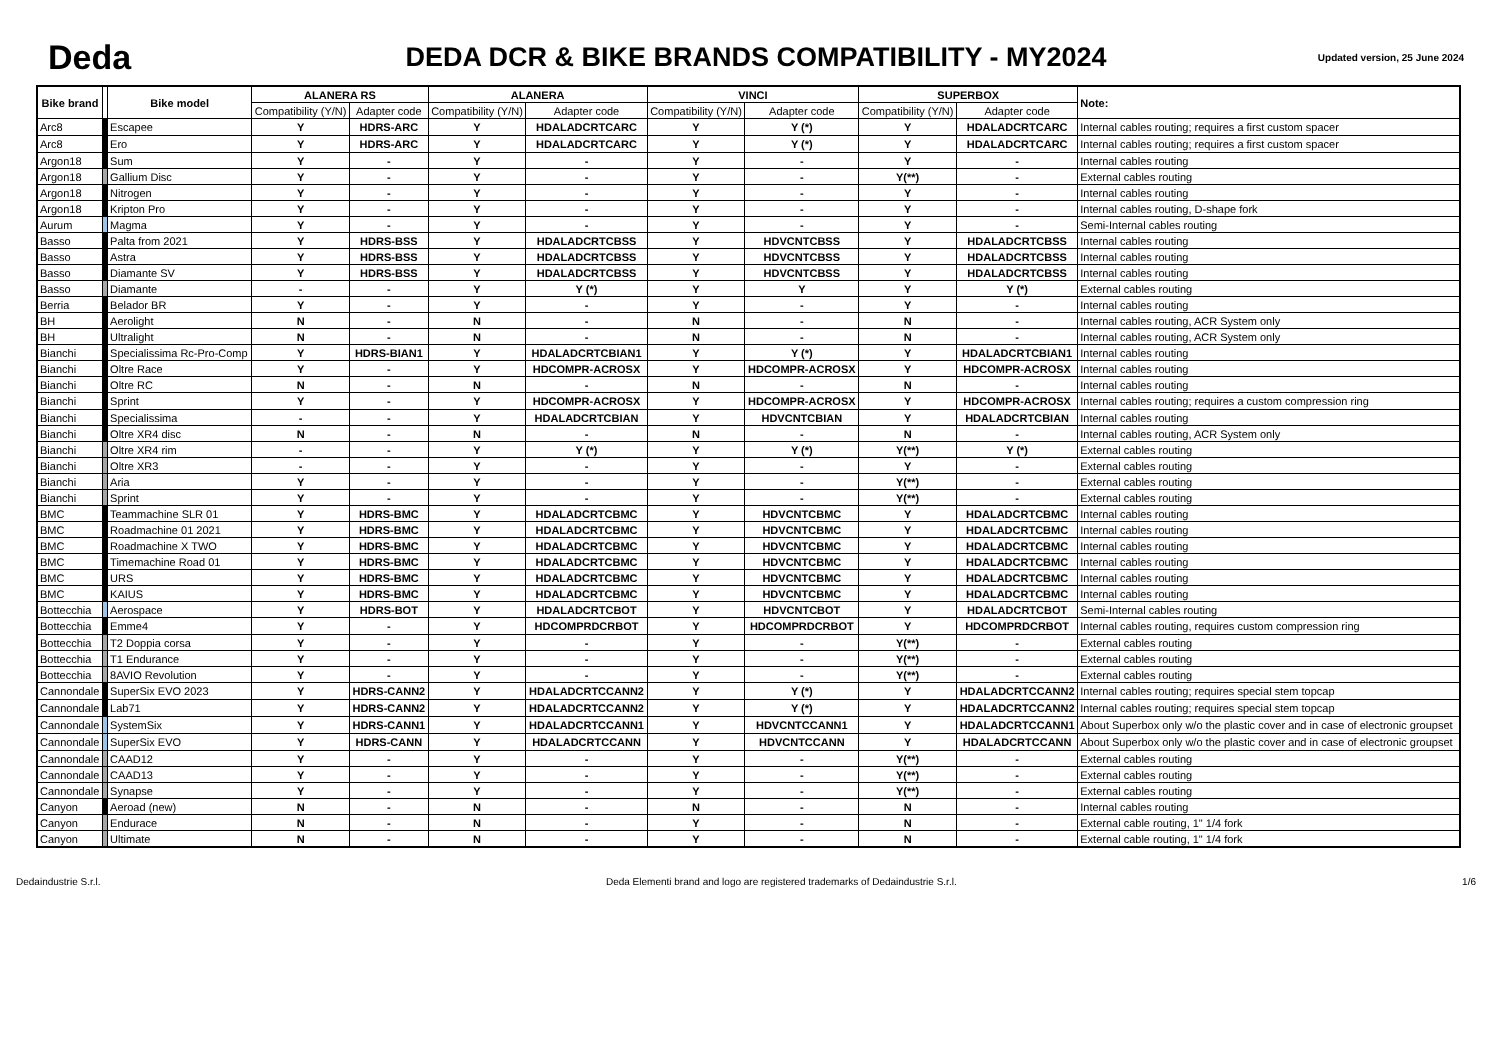Deda
DEDA DCR & BIKE BRANDS COMPATIBILITY - MY2024
Updated version, 25 June 2024
| Bike brand | | Bike model | ALANERA RS | | ALANERA | | VINCI | | SUPERBOX | | Note: |
| --- | --- | --- | --- | --- | --- | --- | --- | --- | --- | --- | --- |
| | | | Compatibility (Y/N) | Adapter code | Compatibility (Y/N) | Adapter code | Compatibility (Y/N) | Adapter code | Compatibility (Y/N) | Adapter code | |
| Arc8 | | Escapee | Y | HDRS-ARC | Y | HDALADCRTCARC | Y | Y (*) | Y | HDALADCRTCARC | Internal cables routing; requires a first custom spacer |
| Arc8 | | Ero | Y | HDRS-ARC | Y | HDALADCRTCARC | Y | Y (*) | Y | HDALADCRTCARC | Internal cables routing; requires a first custom spacer |
| Argon18 | | Sum | Y | - | Y | - | Y | - | Y | - | Internal cables routing |
| Argon18 | | Gallium Disc | Y | - | Y | - | Y | - | Y(**) | - | External cables routing |
| Argon18 | | Nitrogen | Y | - | Y | - | Y | - | Y | - | Internal cables routing |
| Argon18 | | Kripton Pro | Y | - | Y | - | Y | - | Y | - | Internal cables routing, D-shape fork |
| Aurum | | Magma | Y | - | Y | - | Y | - | Y | - | Semi-Internal cables routing |
| Basso | | Palta from 2021 | Y | HDRS-BSS | Y | HDALADCRTCBSS | Y | HDVCNTCBSS | Y | HDALADCRTCBSS | Internal cables routing |
| Basso | | Astra | Y | HDRS-BSS | Y | HDALADCRTCBSS | Y | HDVCNTCBSS | Y | HDALADCRTCBSS | Internal cables routing |
| Basso | | Diamante SV | Y | HDRS-BSS | Y | HDALADCRTCBSS | Y | HDVCNTCBSS | Y | HDALADCRTCBSS | Internal cables routing |
| Basso | | Diamante | - | - | Y | Y (*) | Y | Y | Y | Y (*) | External cables routing |
| Berria | | Belador BR | Y | - | Y | - | Y | - | Y | - | Internal cables routing |
| BH | | Aerolight | N | - | N | - | N | - | N | - | Internal cables routing, ACR System only |
| BH | | Ultralight | N | - | N | - | N | - | N | - | Internal cables routing, ACR System only |
| Bianchi | | Specialissima Rc-Pro-Comp | Y | HDRS-BIAN1 | Y | HDALADCRTCBIAN1 | Y | Y (*) | Y | HDALADCRTCBIAN1 | Internal cables routing |
| Bianchi | | Oltre Race | Y | - | Y | HDCOMPR-ACROSX | Y | HDCOMPR-ACROSX | Y | HDCOMPR-ACROSX | Internal cables routing |
| Bianchi | | Oltre RC | N | - | N | - | N | - | N | - | Internal cables routing |
| Bianchi | | Sprint | Y | - | Y | HDCOMPR-ACROSX | Y | HDCOMPR-ACROSX | Y | HDCOMPR-ACROSX | Internal cables routing; requires a custom compression ring |
| Bianchi | | Specialissima | - | - | Y | HDALADCRTCBIAN | Y | HDVCNTCBIAN | Y | HDALADCRTCBIAN | Internal cables routing |
| Bianchi | | Oltre XR4 disc | N | - | N | - | N | - | N | - | Internal cables routing, ACR System only |
| Bianchi | | Oltre XR4 rim | - | - | Y | Y (*) | Y | Y (*) | Y(**) | Y (*) | External cables routing |
| Bianchi | | Oltre XR3 | - | - | Y | - | Y | - | Y | - | External cables routing |
| Bianchi | | Aria | Y | - | Y | - | Y | - | Y(**) | - | External cables routing |
| Bianchi | | Sprint | Y | - | Y | - | Y | - | Y(**) | - | External cables routing |
| BMC | | Teammachine SLR 01 | Y | HDRS-BMC | Y | HDALADCRTCBMC | Y | HDVCNTCBMC | Y | HDALADCRTCBMC | Internal cables routing |
| BMC | | Roadmachine 01 2021 | Y | HDRS-BMC | Y | HDALADCRTCBMC | Y | HDVCNTCBMC | Y | HDALADCRTCBMC | Internal cables routing |
| BMC | | Roadmachine X TWO | Y | HDRS-BMC | Y | HDALADCRTCBMC | Y | HDVCNTCBMC | Y | HDALADCRTCBMC | Internal cables routing |
| BMC | | Timemachine Road 01 | Y | HDRS-BMC | Y | HDALADCRTCBMC | Y | HDVCNTCBMC | Y | HDALADCRTCBMC | Internal cables routing |
| BMC | | URS | Y | HDRS-BMC | Y | HDALADCRTCBMC | Y | HDVCNTCBMC | Y | HDALADCRTCBMC | Internal cables routing |
| BMC | | KAIUS | Y | HDRS-BMC | Y | HDALADCRTCBMC | Y | HDVCNTCBMC | Y | HDALADCRTCBMC | Internal cables routing |
| Bottecchia | | Aerospace | Y | HDRS-BOT | Y | HDALADCRTCBOT | Y | HDVCNTCBOT | Y | HDALADCRTCBOT | Semi-Internal cables routing |
| Bottecchia | | Emme4 | Y | - | Y | HDCOMPRDCRBOT | Y | HDCOMPRDCRBOT | Y | HDCOMPRDCRBOT | Internal cables routing, requires custom compression ring |
| Bottecchia | | T2 Doppia corsa | Y | - | Y | - | Y | - | Y(**) | - | External cables routing |
| Bottecchia | | T1 Endurance | Y | - | Y | - | Y | - | Y(**) | - | External cables routing |
| Bottecchia | | 8AVIO Revolution | Y | - | Y | - | Y | - | Y(**) | - | External cables routing |
| Cannondale | | SuperSix EVO 2023 | Y | HDRS-CANN2 | Y | HDALADCRTCCANN2 | Y | Y (*) | Y | HDALADCRTCCANN2 | Internal cables routing; requires special stem topcap |
| Cannondale | | Lab71 | Y | HDRS-CANN2 | Y | HDALADCRTCCANN2 | Y | Y (*) | Y | HDALADCRTCCANN2 | Internal cables routing; requires special stem topcap |
| Cannondale | | SystemSix | Y | HDRS-CANN1 | Y | HDALADCRTCCANN1 | Y | HDVCNTCCANN1 | Y | HDALADCRTCCANN1 | About Superbox only w/o the plastic cover and in case of electronic groupset |
| Cannondale | | SuperSix EVO | Y | HDRS-CANN | Y | HDALADCRTCCANN | Y | HDVCNTCCANN | Y | HDALADCRTCCANN | About Superbox only w/o the plastic cover and in case of electronic groupset |
| Cannondale | | CAAD12 | Y | - | Y | - | Y | - | Y(**) | - | External cables routing |
| Cannondale | | CAAD13 | Y | - | Y | - | Y | - | Y(**) | - | External cables routing |
| Cannondale | | Synapse | Y | - | Y | - | Y | - | Y(**) | - | External cables routing |
| Canyon | | Aeroad (new) | N | - | N | - | N | - | N | - | Internal cables routing |
| Canyon | | Endurace | N | - | N | - | Y | - | N | - | External cable routing, 1" 1/4 fork |
| Canyon | | Ultimate | N | - | N | - | Y | - | N | - | External cable routing, 1" 1/4 fork |
Dedaindustrie S.r.l. Deda Elementi brand and logo are registered trademarks of Dedaindustrie S.r.l. 1/6